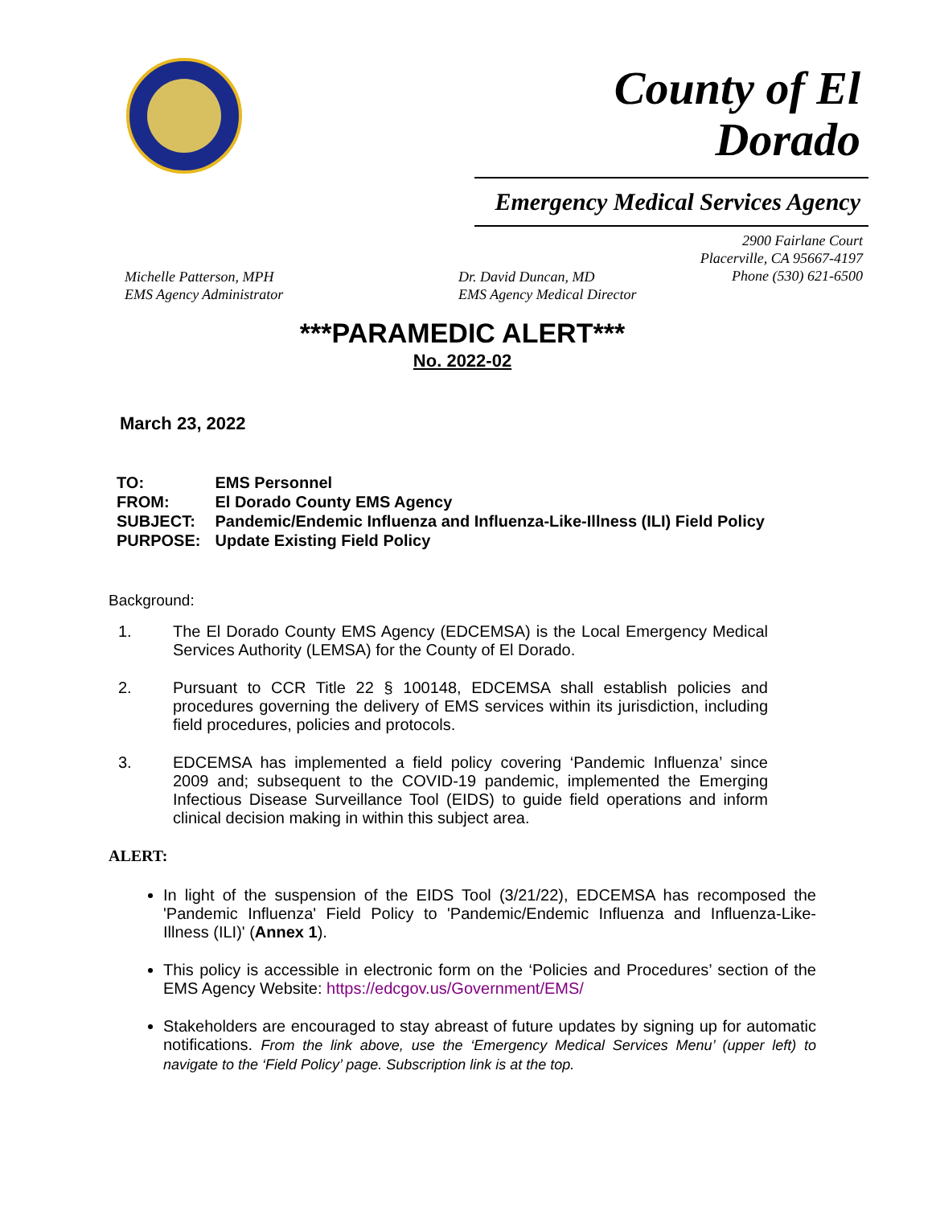County of El
Dorado
Emergency Medical Services Agency
2900 Fairlane Court
Placerville, CA 95667-4197
Phone (530) 621-6500
Michelle Patterson, MPH
EMS Agency Administrator
Dr. David Duncan, MD
EMS Agency Medical Director
***PARAMEDIC ALERT***
No. 2022-02
March 23, 2022
| TO: | EMS Personnel |
| FROM: | El Dorado County EMS Agency |
| SUBJECT: | Pandemic/Endemic Influenza and Influenza-Like-Illness (ILI) Field Policy |
| PURPOSE: | Update Existing Field Policy |
Background:
1. The El Dorado County EMS Agency (EDCEMSA) is the Local Emergency Medical Services Authority (LEMSA) for the County of El Dorado.
2. Pursuant to CCR Title 22 § 100148, EDCEMSA shall establish policies and procedures governing the delivery of EMS services within its jurisdiction, including field procedures, policies and protocols.
3. EDCEMSA has implemented a field policy covering ‘Pandemic Influenza’ since 2009 and; subsequent to the COVID-19 pandemic, implemented the Emerging Infectious Disease Surveillance Tool (EIDS) to guide field operations and inform clinical decision making in within this subject area.
ALERT:
In light of the suspension of the EIDS Tool (3/21/22), EDCEMSA has recomposed the 'Pandemic Influenza' Field Policy to 'Pandemic/Endemic Influenza and Influenza-Like-Illness (ILI)' (Annex 1).
This policy is accessible in electronic form on the ‘Policies and Procedures’ section of the EMS Agency Website: https://edcgov.us/Government/EMS/
Stakeholders are encouraged to stay abreast of future updates by signing up for automatic notifications. From the link above, use the ‘Emergency Medical Services Menu’ (upper left) to navigate to the ‘Field Policy’ page. Subscription link is at the top.